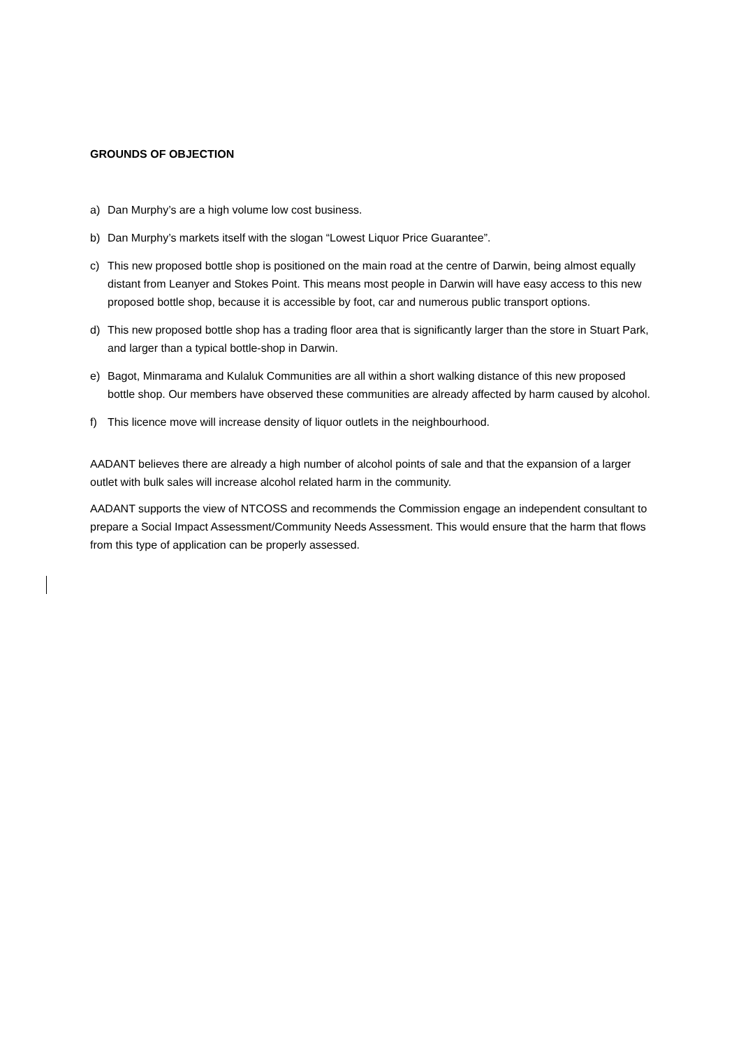GROUNDS OF OBJECTION
a) Dan Murphy’s are a high volume low cost business.
b) Dan Murphy’s markets itself with the slogan “Lowest Liquor Price Guarantee”.
c) This new proposed bottle shop is positioned on the main road at the centre of Darwin, being almost equally distant from Leanyer and Stokes Point. This means most people in Darwin will have easy access to this new proposed bottle shop, because it is accessible by foot, car and numerous public transport options.
d) This new proposed bottle shop has a trading floor area that is significantly larger than the store in Stuart Park, and larger than a typical bottle-shop in Darwin.
e) Bagot, Minmarama and Kulaluk Communities are all within a short walking distance of this new proposed bottle shop. Our members have observed these communities are already affected by harm caused by alcohol.
f) This licence move will increase density of liquor outlets in the neighbourhood.
AADANT believes there are already a high number of alcohol points of sale and that the expansion of a larger outlet with bulk sales will increase alcohol related harm in the community.
AADANT supports the view of NTCOSS and recommends the Commission engage an independent consultant to prepare a Social Impact Assessment/Community Needs Assessment. This would ensure that the harm that flows from this type of application can be properly assessed.